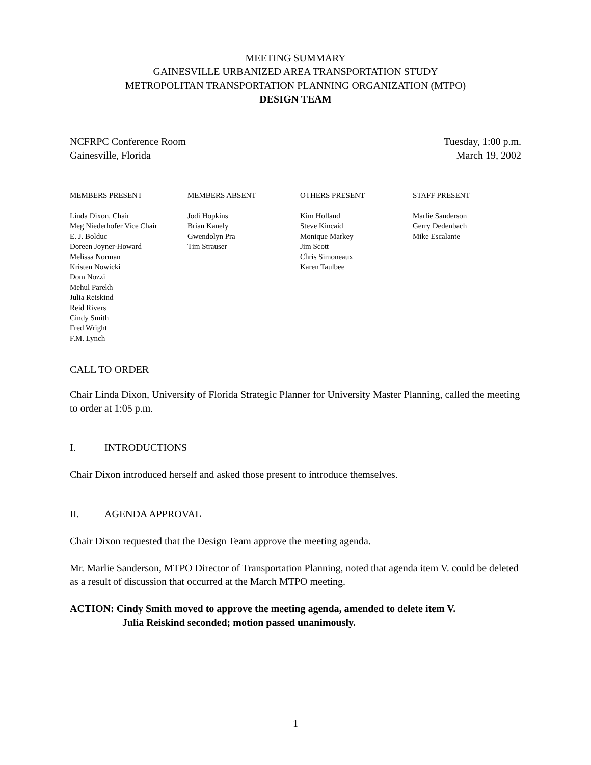MEETING SUMMARY
GAINESVILLE URBANIZED AREA TRANSPORTATION STUDY
METROPOLITAN TRANSPORTATION PLANNING ORGANIZATION (MTPO)
DESIGN TEAM
NCFRPC Conference Room
Gainesville, Florida
Tuesday, 1:00 p.m.
March 19, 2002
MEMBERS PRESENT
Linda Dixon, Chair
Meg Niederhofer Vice Chair
E. J. Bolduc
Doreen Joyner-Howard
Melissa Norman
Kristen Nowicki
Dom Nozzi
Mehul Parekh
Julia Reiskind
Reid Rivers
Cindy Smith
Fred Wright
F.M. Lynch
MEMBERS ABSENT
Jodi Hopkins
Brian Kanely
Gwendolyn Pra
Tim Strauser
OTHERS PRESENT
Kim Holland
Steve Kincaid
Monique Markey
Jim Scott
Chris Simoneaux
Karen Taulbee
STAFF PRESENT
Marlie Sanderson
Gerry Dedenbach
Mike Escalante
CALL TO ORDER
Chair Linda Dixon, University of Florida Strategic Planner for University Master Planning, called the meeting to order at 1:05 p.m.
I. INTRODUCTIONS
Chair Dixon introduced herself and asked those present to introduce themselves.
II. AGENDA APPROVAL
Chair Dixon requested that the Design Team approve the meeting agenda.
Mr. Marlie Sanderson, MTPO Director of Transportation Planning, noted that agenda item V. could be deleted as a result of discussion that occurred at the March MTPO meeting.
ACTION: Cindy Smith moved to approve the meeting agenda, amended to delete item V.
Julia Reiskind seconded; motion passed unanimously.
1